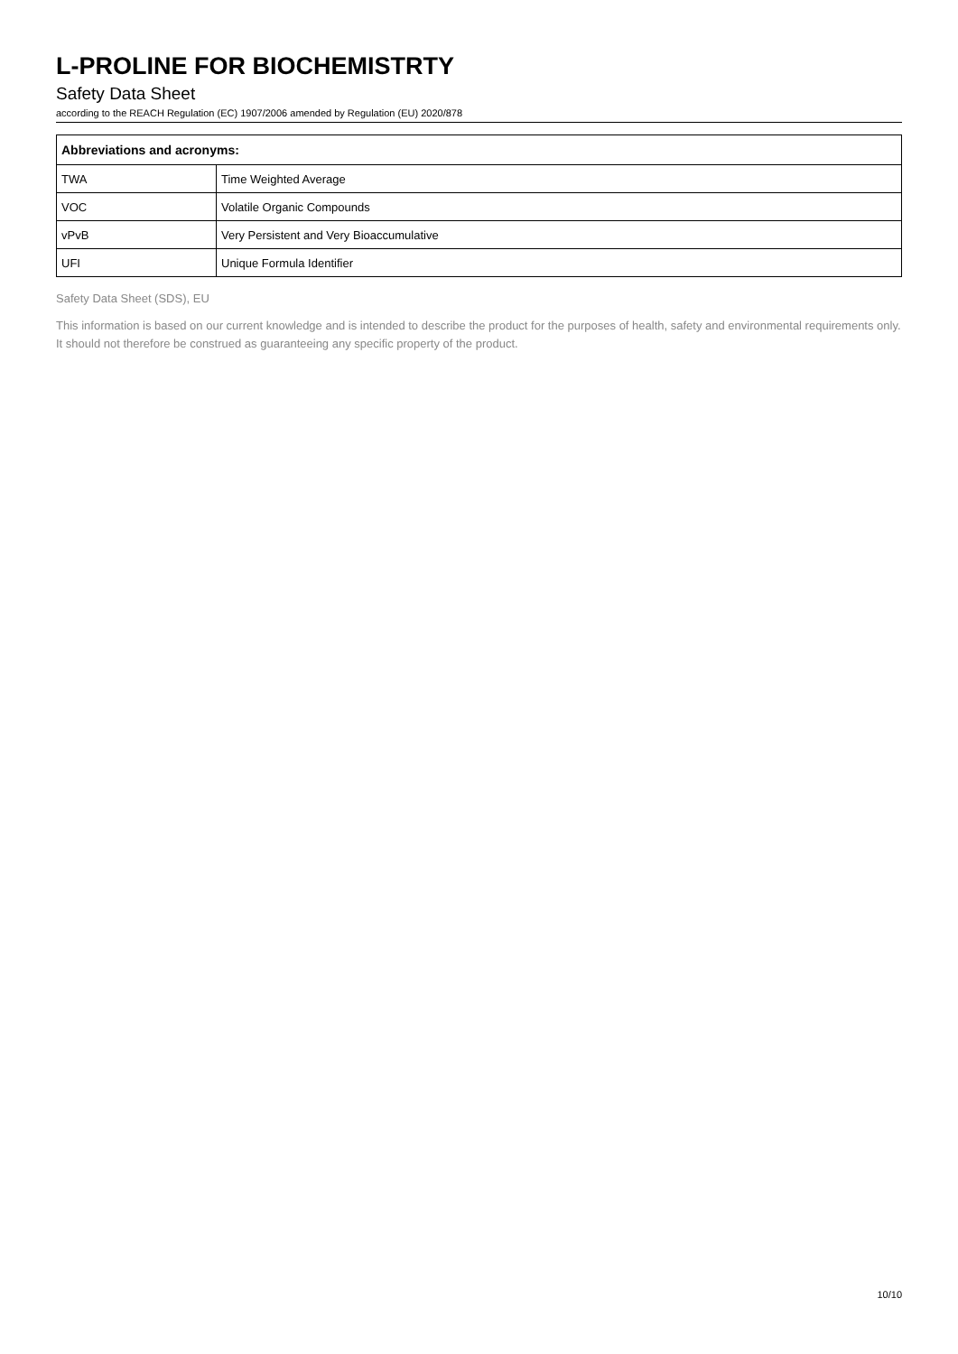L-PROLINE FOR BIOCHEMISTRTY
Safety Data Sheet
according to the REACH Regulation (EC) 1907/2006 amended by Regulation (EU) 2020/878
| Abbreviations and acronyms: | |
| --- | --- |
| TWA | Time Weighted Average |
| VOC | Volatile Organic Compounds |
| vPvB | Very Persistent and Very Bioaccumulative |
| UFI | Unique Formula Identifier |
Safety Data Sheet (SDS), EU
This information is based on our current knowledge and is intended to describe the product for the purposes of health, safety and environmental requirements only. It should not therefore be construed as guaranteeing any specific property of the product.
10/10